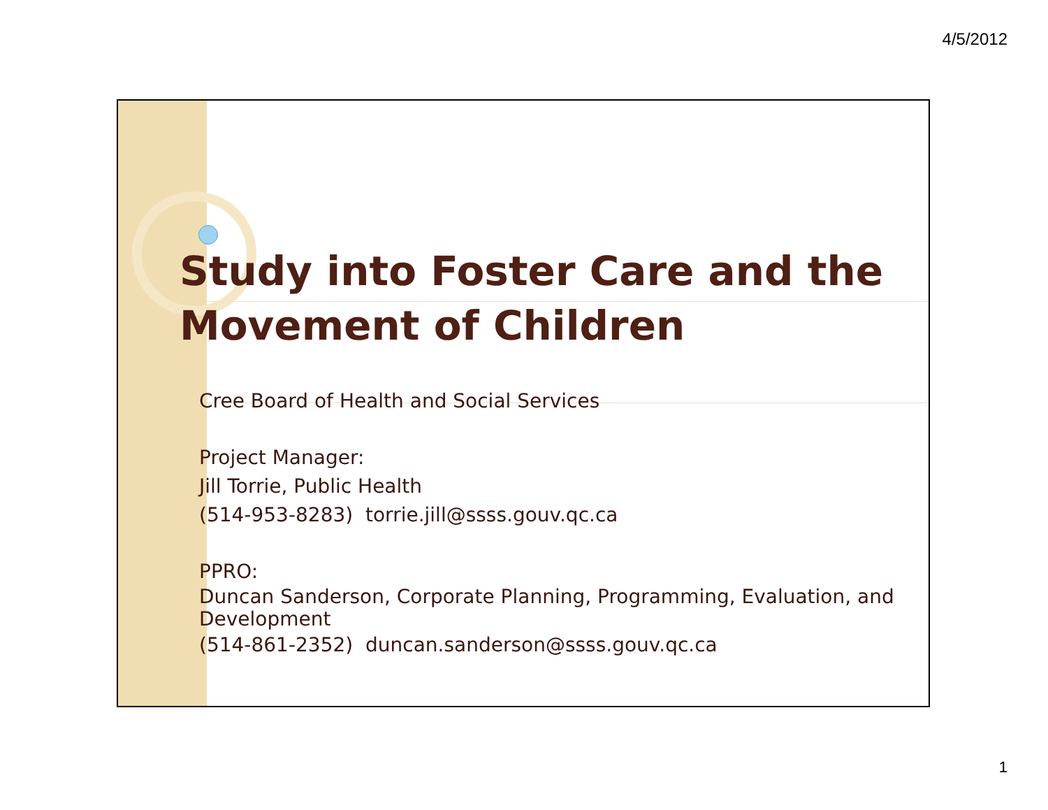4/5/2012
Study into Foster Care and the Movement of Children
Cree Board of Health and Social Services
Project Manager:
Jill Torrie, Public Health
(514-953-8283) torrie.jill@ssss.gouv.qc.ca
PPRO:
Duncan Sanderson, Corporate Planning, Programming, Evaluation, and Development
(514-861-2352) duncan.sanderson@ssss.gouv.qc.ca
1